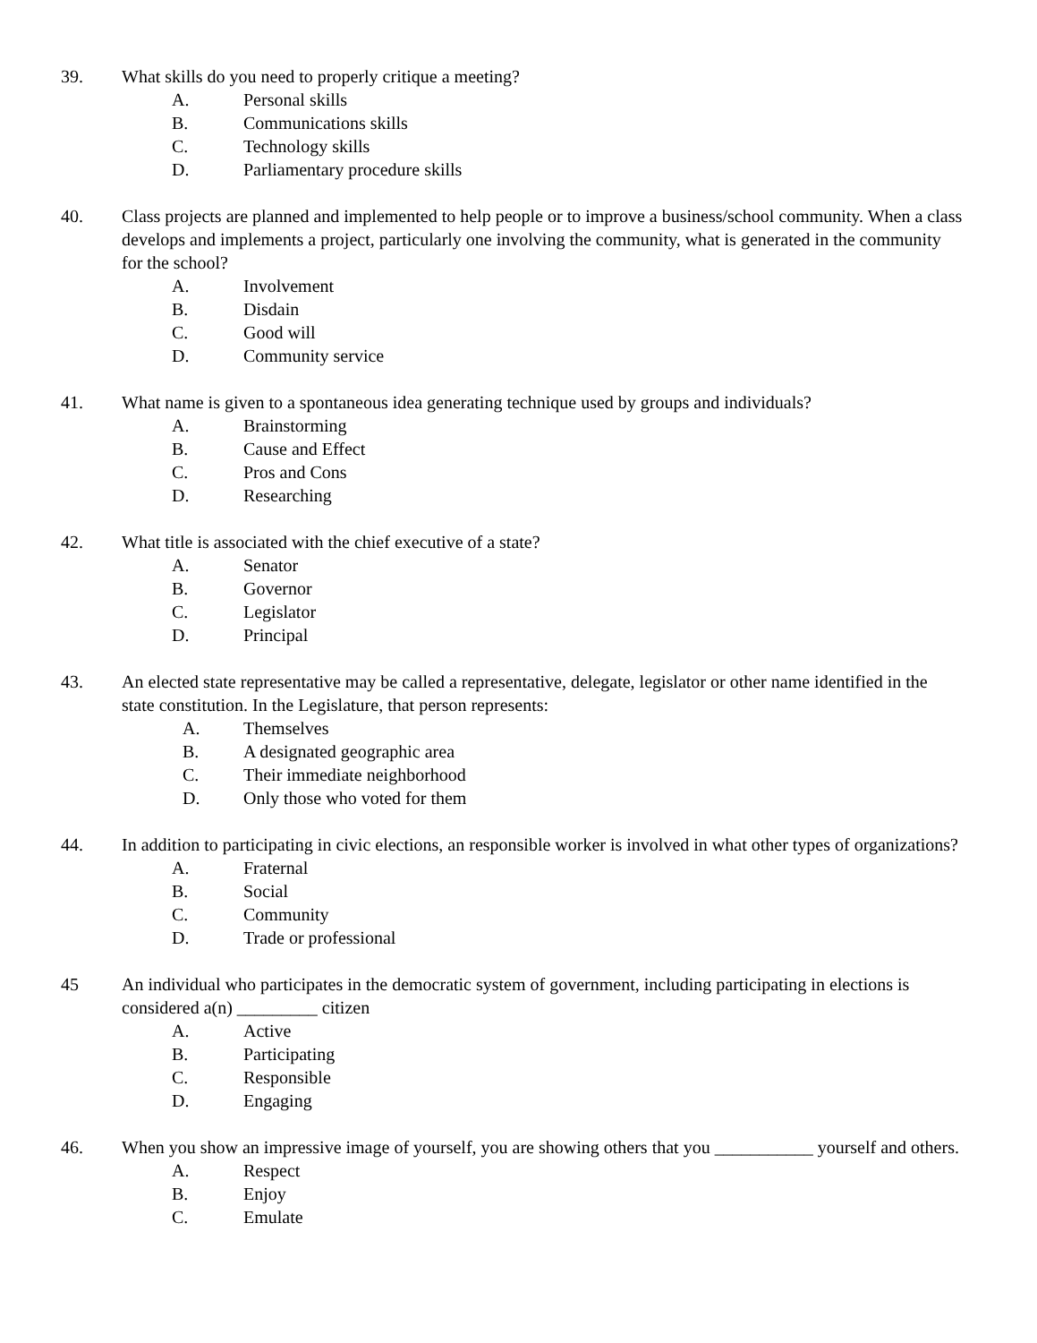39. What skills do you need to properly critique a meeting?
A. Personal skills
B. Communications skills
C. Technology skills
D. Parliamentary procedure skills
40. Class projects are planned and implemented to help people or to improve a business/school community. When a class develops and implements a project, particularly one involving the community, what is generated in the community for the school?
A. Involvement
B. Disdain
C. Good will
D. Community service
41. What name is given to a spontaneous idea generating technique used by groups and individuals?
A. Brainstorming
B. Cause and Effect
C. Pros and Cons
D. Researching
42. What title is associated with the chief executive of a state?
A. Senator
B. Governor
C. Legislator
D. Principal
43. An elected state representative may be called a representative, delegate, legislator or other name identified in the state constitution. In the Legislature, that person represents:
A. Themselves
B. A designated geographic area
C. Their immediate neighborhood
D. Only those who voted for them
44. In addition to participating in civic elections, an responsible worker is involved in what other types of organizations?
A. Fraternal
B. Social
C. Community
D. Trade or professional
45 An individual who participates in the democratic system of government, including participating in elections is considered a(n) _________ citizen
A. Active
B. Participating
C. Responsible
D. Engaging
46. When you show an impressive image of yourself, you are showing others that you ___________ yourself and others.
A. Respect
B. Enjoy
C. Emulate